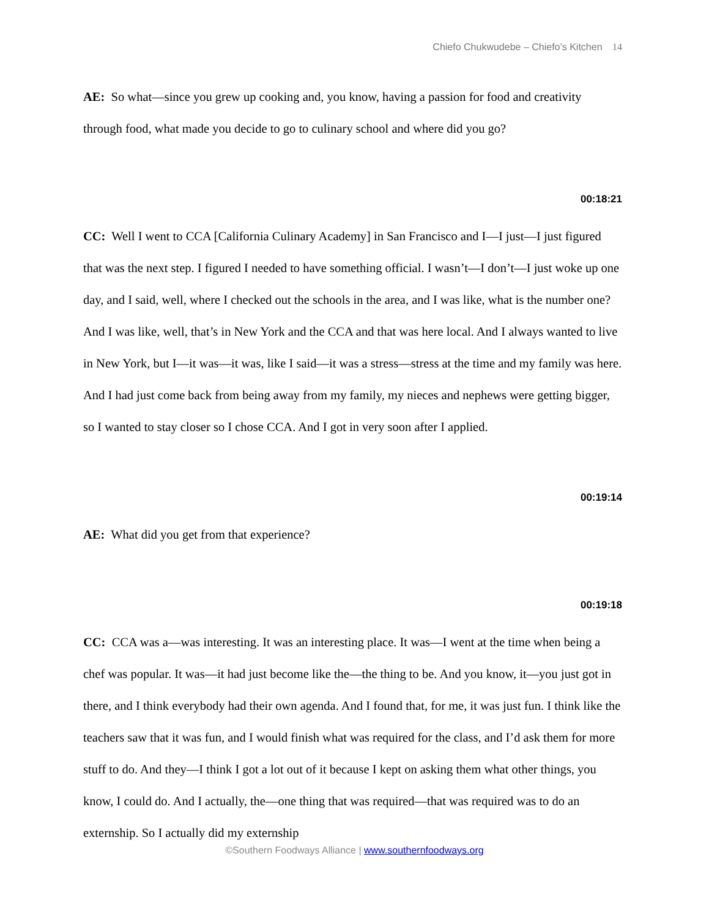Chiefo Chukwudebe – Chiefo’s Kitchen 14
AE: So what—since you grew up cooking and, you know, having a passion for food and creativity through food, what made you decide to go to culinary school and where did you go?
00:18:21
CC: Well I went to CCA [California Culinary Academy] in San Francisco and I—I just—I just figured that was the next step. I figured I needed to have something official. I wasn’t—I don’t—I just woke up one day, and I said, well, where I checked out the schools in the area, and I was like, what is the number one? And I was like, well, that’s in New York and the CCA and that was here local. And I always wanted to live in New York, but I—it was—it was, like I said—it was a stress—stress at the time and my family was here. And I had just come back from being away from my family, my nieces and nephews were getting bigger, so I wanted to stay closer so I chose CCA. And I got in very soon after I applied.
00:19:14
AE: What did you get from that experience?
00:19:18
CC: CCA was a—was interesting. It was an interesting place. It was—I went at the time when being a chef was popular. It was—it had just become like the—the thing to be. And you know, it—you just got in there, and I think everybody had their own agenda. And I found that, for me, it was just fun. I think like the teachers saw that it was fun, and I would finish what was required for the class, and I’d ask them for more stuff to do. And they—I think I got a lot out of it because I kept on asking them what other things, you know, I could do. And I actually, the—one thing that was required—that was required was to do an externship. So I actually did my externship
©Southern Foodways Alliance | www.southernfoodways.org